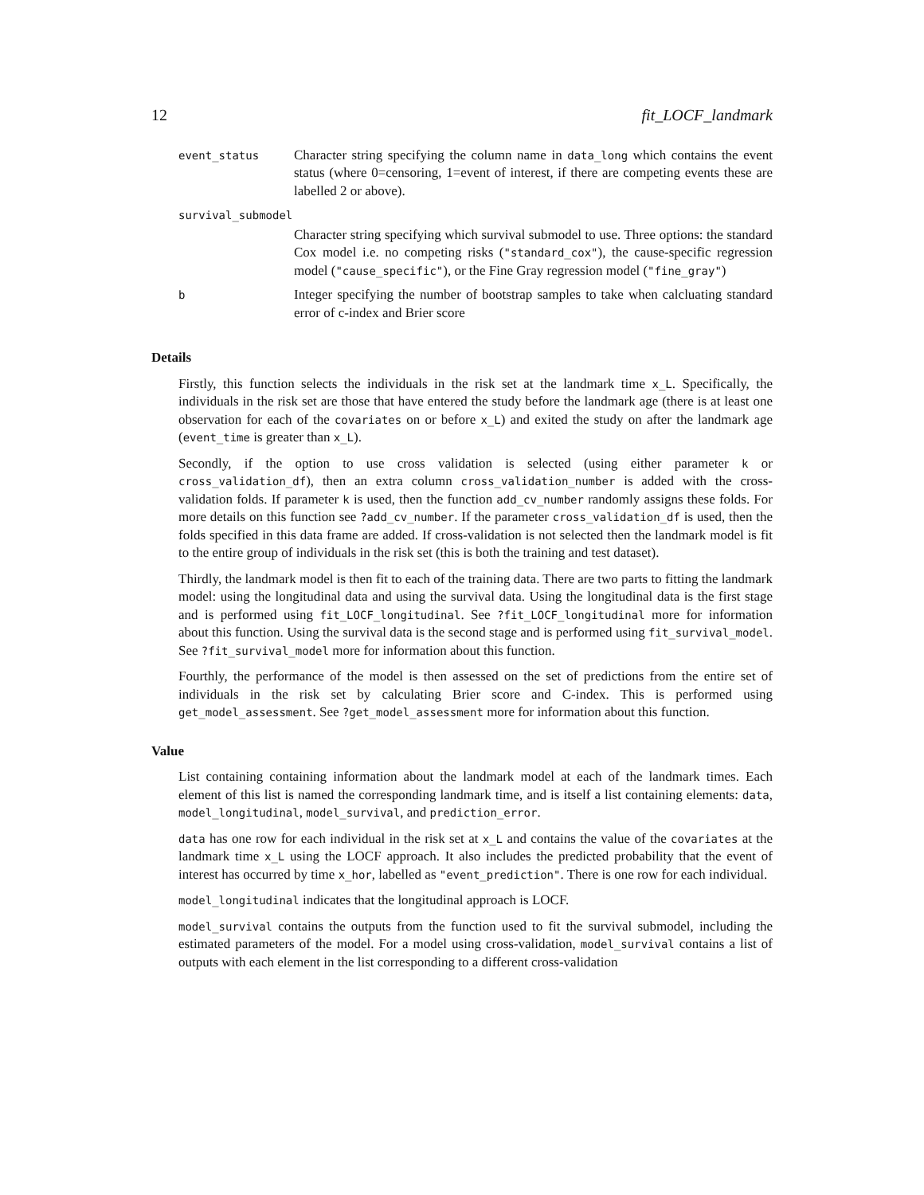12 fit_LOCF_landmark
| event_status | Character string specifying the column name in data_long which contains the event status (where 0=censoring, 1=event of interest, if there are competing events these are labelled 2 or above). |
| survival_submodel | |
| | Character string specifying which survival submodel to use. Three options: the standard Cox model i.e. no competing risks ( "standard_cox" ), the cause-specific regression model ( "cause_specific" ), or the Fine Gray regression model ( "fine_gray" ) |
| b | Integer specifying the number of bootstrap samples to take when calcluating standard error of c-index and Brier score |
Details
Firstly, this function selects the individuals in the risk set at the landmark time x_L. Specifically, the individuals in the risk set are those that have entered the study before the landmark age (there is at least one observation for each of the covariates on or before x_L) and exited the study on after the landmark age (event_time is greater than x_L).
Secondly, if the option to use cross validation is selected (using either parameter k or cross_validation_df), then an extra column cross_validation_number is added with the cross-validation folds. If parameter k is used, then the function add_cv_number randomly assigns these folds. For more details on this function see ?add_cv_number. If the parameter cross_validation_df is used, then the folds specified in this data frame are added. If cross-validation is not selected then the landmark model is fit to the entire group of individuals in the risk set (this is both the training and test dataset).
Thirdly, the landmark model is then fit to each of the training data. There are two parts to fitting the landmark model: using the longitudinal data and using the survival data. Using the longitudinal data is the first stage and is performed using fit_LOCF_longitudinal. See ?fit_LOCF_longitudinal more for information about this function. Using the survival data is the second stage and is performed using fit_survival_model. See ?fit_survival_model more for information about this function.
Fourthly, the performance of the model is then assessed on the set of predictions from the entire set of individuals in the risk set by calculating Brier score and C-index. This is performed using get_model_assessment. See ?get_model_assessment more for information about this function.
Value
List containing containing information about the landmark model at each of the landmark times. Each element of this list is named the corresponding landmark time, and is itself a list containing elements: data, model_longitudinal, model_survival, and prediction_error.
data has one row for each individual in the risk set at x_L and contains the value of the covariates at the landmark time x_L using the LOCF approach. It also includes the predicted probability that the event of interest has occurred by time x_hor, labelled as "event_prediction". There is one row for each individual.
model_longitudinal indicates that the longitudinal approach is LOCF.
model_survival contains the outputs from the function used to fit the survival submodel, including the estimated parameters of the model. For a model using cross-validation, model_survival contains a list of outputs with each element in the list corresponding to a different cross-validation